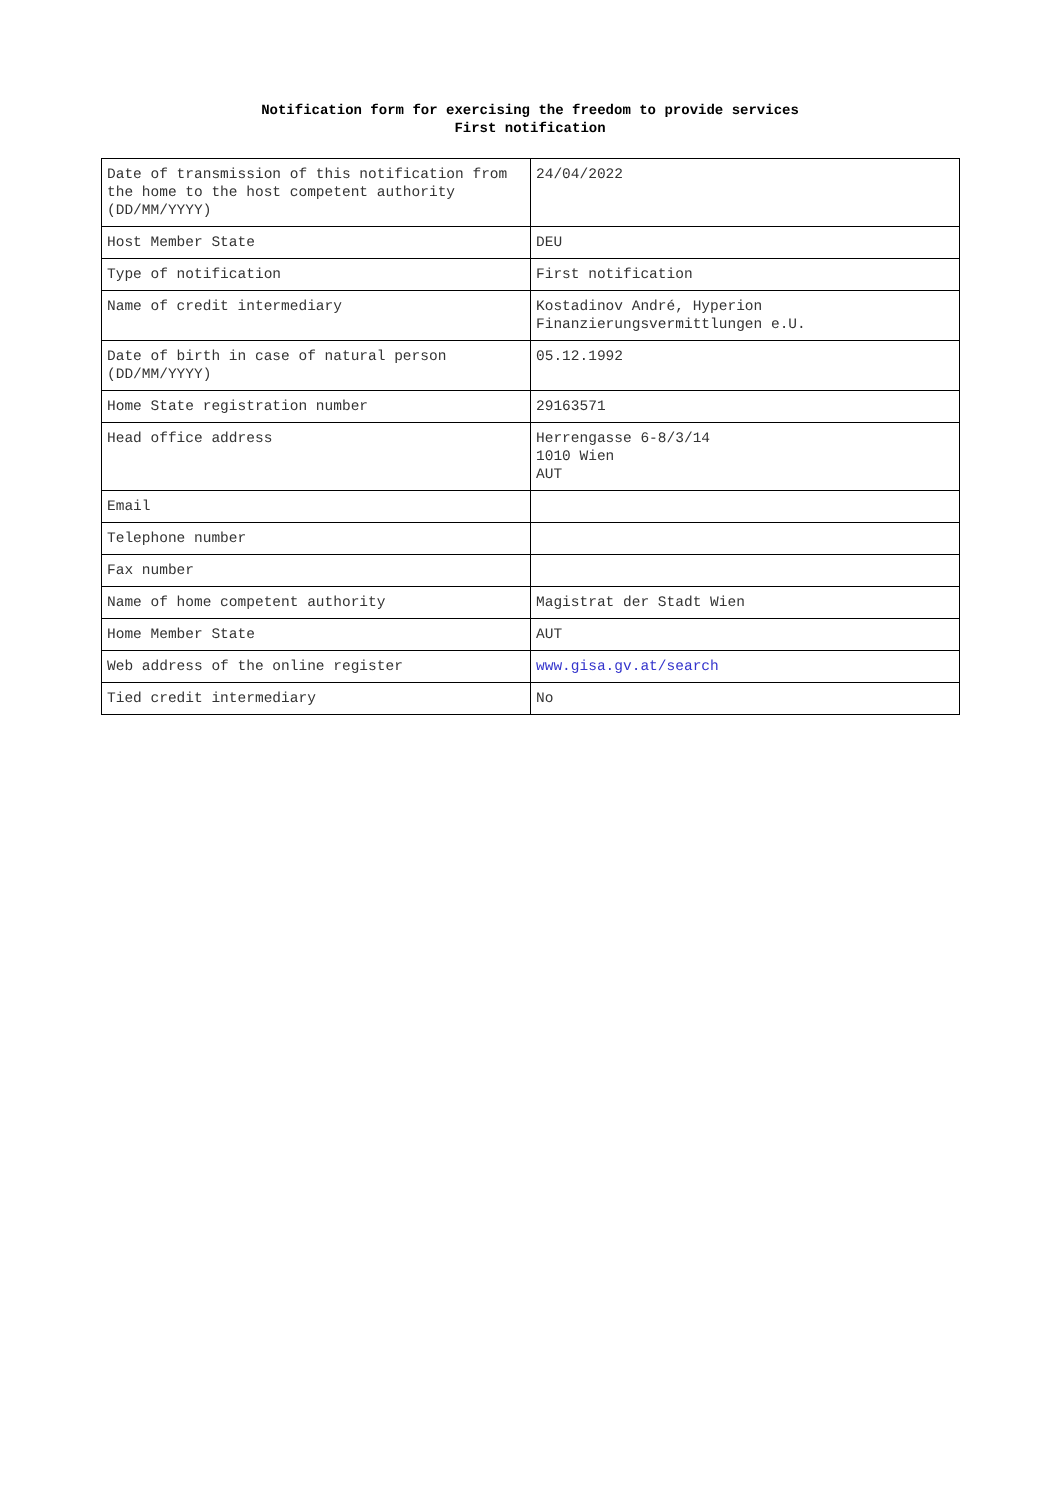Notification form for exercising the freedom to provide services
First notification
| Date of transmission of this notification from the home to the host competent authority (DD/MM/YYYY) | 24/04/2022 |
| Host Member State | DEU |
| Type of notification | First notification |
| Name of credit intermediary | Kostadinov André, Hyperion Finanzierungsvermittlungen e.U. |
| Date of birth in case of natural person (DD/MM/YYYY) | 05.12.1992 |
| Home State registration number | 29163571 |
| Head office address | Herrengasse 6-8/3/14 1010 Wien AUT |
| Email | |
| Telephone number | |
| Fax number | |
| Name of home competent authority | Magistrat der Stadt Wien |
| Home Member State | AUT |
| Web address of the online register | www.gisa.gv.at/search |
| Tied credit intermediary | No |